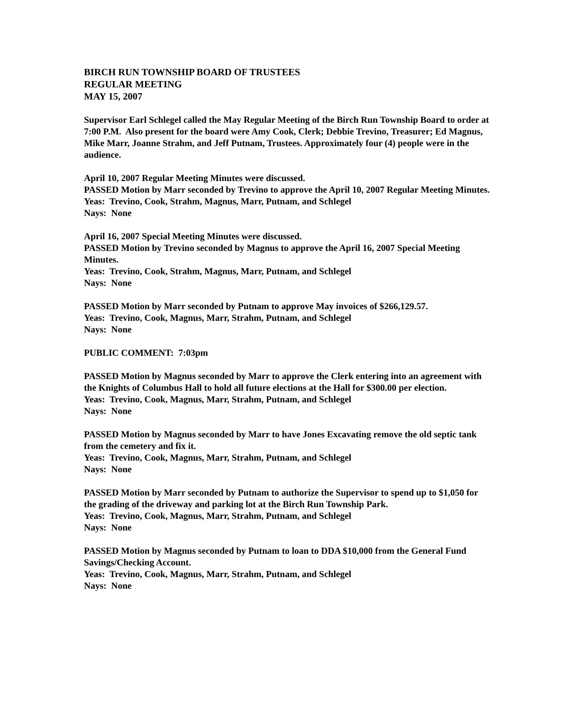BIRCH RUN TOWNSHIP BOARD OF TRUSTEES
REGULAR MEETING
MAY 15, 2007
Supervisor Earl Schlegel called the May Regular Meeting of the Birch Run Township Board to order at 7:00 P.M. Also present for the board were Amy Cook, Clerk; Debbie Trevino, Treasurer; Ed Magnus, Mike Marr, Joanne Strahm, and Jeff Putnam, Trustees. Approximately four (4) people were in the audience.
April 10, 2007 Regular Meeting Minutes were discussed.
PASSED Motion by Marr seconded by Trevino to approve the April 10, 2007 Regular Meeting Minutes.
Yeas: Trevino, Cook, Strahm, Magnus, Marr, Putnam, and Schlegel
Nays: None
April 16, 2007 Special Meeting Minutes were discussed.
PASSED Motion by Trevino seconded by Magnus to approve the April 16, 2007 Special Meeting Minutes.
Yeas: Trevino, Cook, Strahm, Magnus, Marr, Putnam, and Schlegel
Nays: None
PASSED Motion by Marr seconded by Putnam to approve May invoices of $266,129.57.
Yeas: Trevino, Cook, Magnus, Marr, Strahm, Putnam, and Schlegel
Nays: None
PUBLIC COMMENT: 7:03pm
PASSED Motion by Magnus seconded by Marr to approve the Clerk entering into an agreement with the Knights of Columbus Hall to hold all future elections at the Hall for $300.00 per election.
Yeas: Trevino, Cook, Magnus, Marr, Strahm, Putnam, and Schlegel
Nays: None
PASSED Motion by Magnus seconded by Marr to have Jones Excavating remove the old septic tank from the cemetery and fix it.
Yeas: Trevino, Cook, Magnus, Marr, Strahm, Putnam, and Schlegel
Nays: None
PASSED Motion by Marr seconded by Putnam to authorize the Supervisor to spend up to $1,050 for the grading of the driveway and parking lot at the Birch Run Township Park.
Yeas: Trevino, Cook, Magnus, Marr, Strahm, Putnam, and Schlegel
Nays: None
PASSED Motion by Magnus seconded by Putnam to loan to DDA $10,000 from the General Fund Savings/Checking Account.
Yeas: Trevino, Cook, Magnus, Marr, Strahm, Putnam, and Schlegel
Nays: None